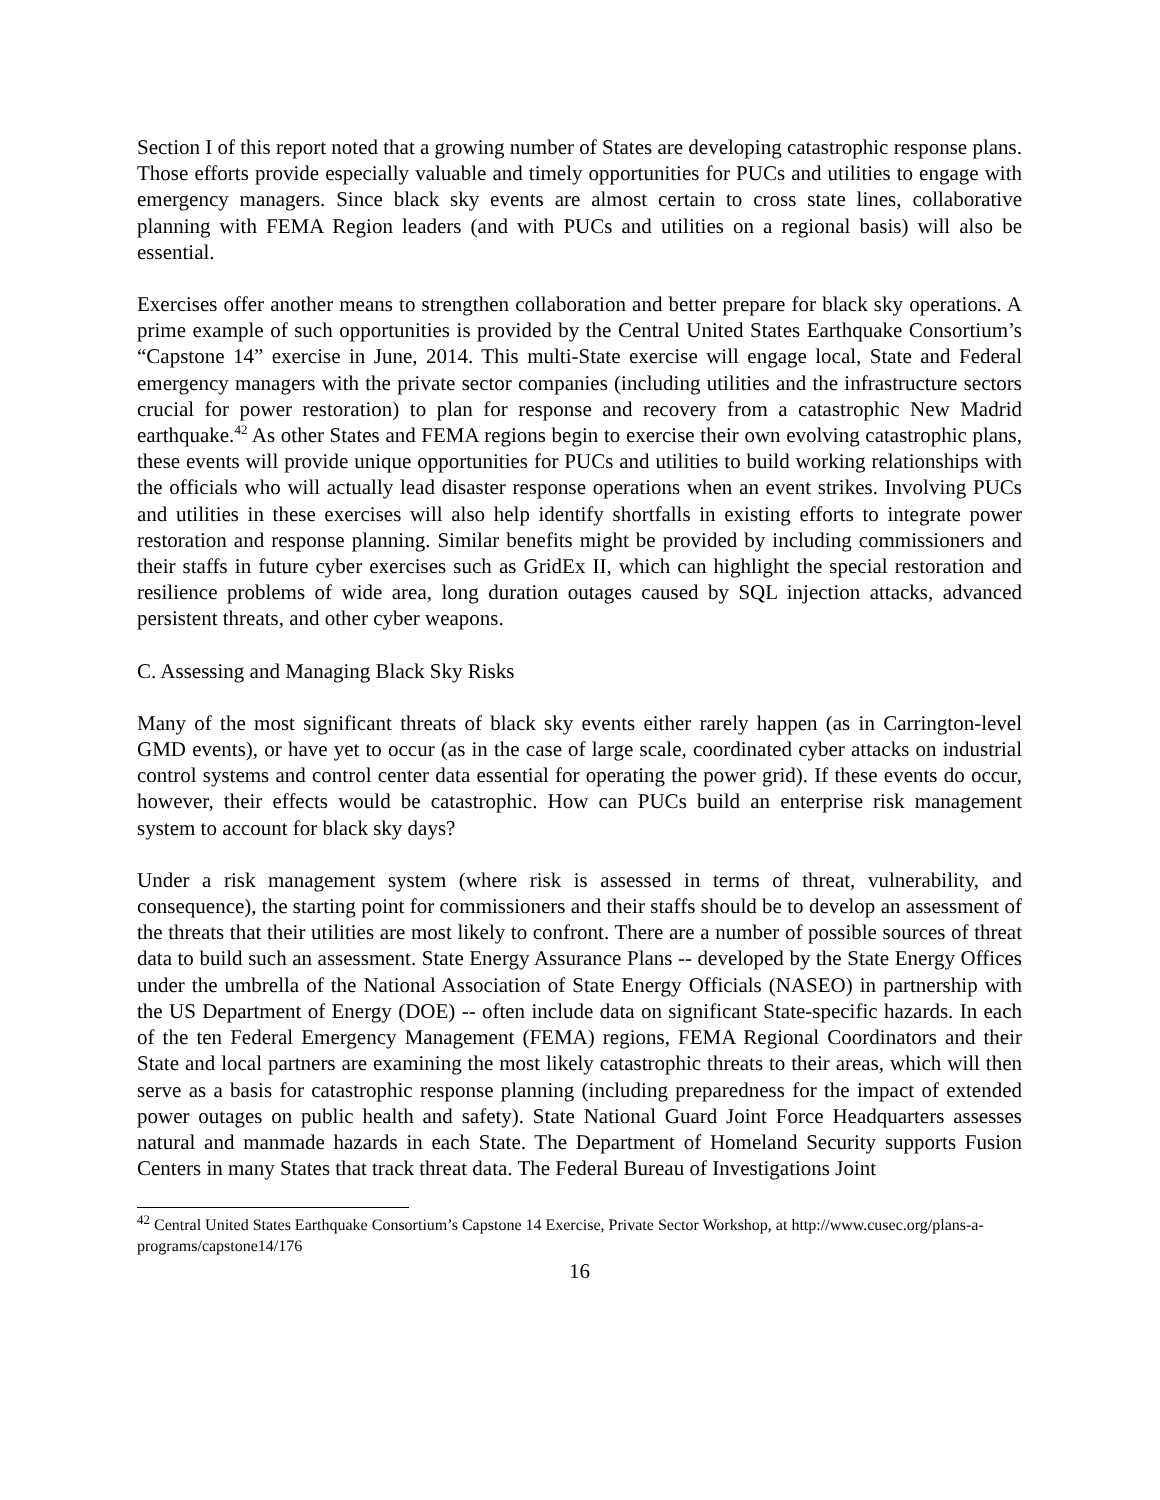Section I of this report noted that a growing number of States are developing catastrophic response plans. Those efforts provide especially valuable and timely opportunities for PUCs and utilities to engage with emergency managers. Since black sky events are almost certain to cross state lines, collaborative planning with FEMA Region leaders (and with PUCs and utilities on a regional basis) will also be essential.
Exercises offer another means to strengthen collaboration and better prepare for black sky operations. A prime example of such opportunities is provided by the Central United States Earthquake Consortium’s “Capstone 14” exercise in June, 2014. This multi-State exercise will engage local, State and Federal emergency managers with the private sector companies (including utilities and the infrastructure sectors crucial for power restoration) to plan for response and recovery from a catastrophic New Madrid earthquake.<sup>42</sup> As other States and FEMA regions begin to exercise their own evolving catastrophic plans, these events will provide unique opportunities for PUCs and utilities to build working relationships with the officials who will actually lead disaster response operations when an event strikes. Involving PUCs and utilities in these exercises will also help identify shortfalls in existing efforts to integrate power restoration and response planning. Similar benefits might be provided by including commissioners and their staffs in future cyber exercises such as GridEx II, which can highlight the special restoration and resilience problems of wide area, long duration outages caused by SQL injection attacks, advanced persistent threats, and other cyber weapons.
C. Assessing and Managing Black Sky Risks
Many of the most significant threats of black sky events either rarely happen (as in Carrington-level GMD events), or have yet to occur (as in the case of large scale, coordinated cyber attacks on industrial control systems and control center data essential for operating the power grid). If these events do occur, however, their effects would be catastrophic. How can PUCs build an enterprise risk management system to account for black sky days?
Under a risk management system (where risk is assessed in terms of threat, vulnerability, and consequence), the starting point for commissioners and their staffs should be to develop an assessment of the threats that their utilities are most likely to confront. There are a number of possible sources of threat data to build such an assessment. State Energy Assurance Plans -- developed by the State Energy Offices under the umbrella of the National Association of State Energy Officials (NASEO) in partnership with the US Department of Energy (DOE) -- often include data on significant State-specific hazards. In each of the ten Federal Emergency Management (FEMA) regions, FEMA Regional Coordinators and their State and local partners are examining the most likely catastrophic threats to their areas, which will then serve as a basis for catastrophic response planning (including preparedness for the impact of extended power outages on public health and safety). State National Guard Joint Force Headquarters assesses natural and manmade hazards in each State. The Department of Homeland Security supports Fusion Centers in many States that track threat data. The Federal Bureau of Investigations Joint
<sup>42</sup> Central United States Earthquake Consortium’s Capstone 14 Exercise, Private Sector Workshop, at http://www.cusec.org/plans-a-programs/capstone14/176
16